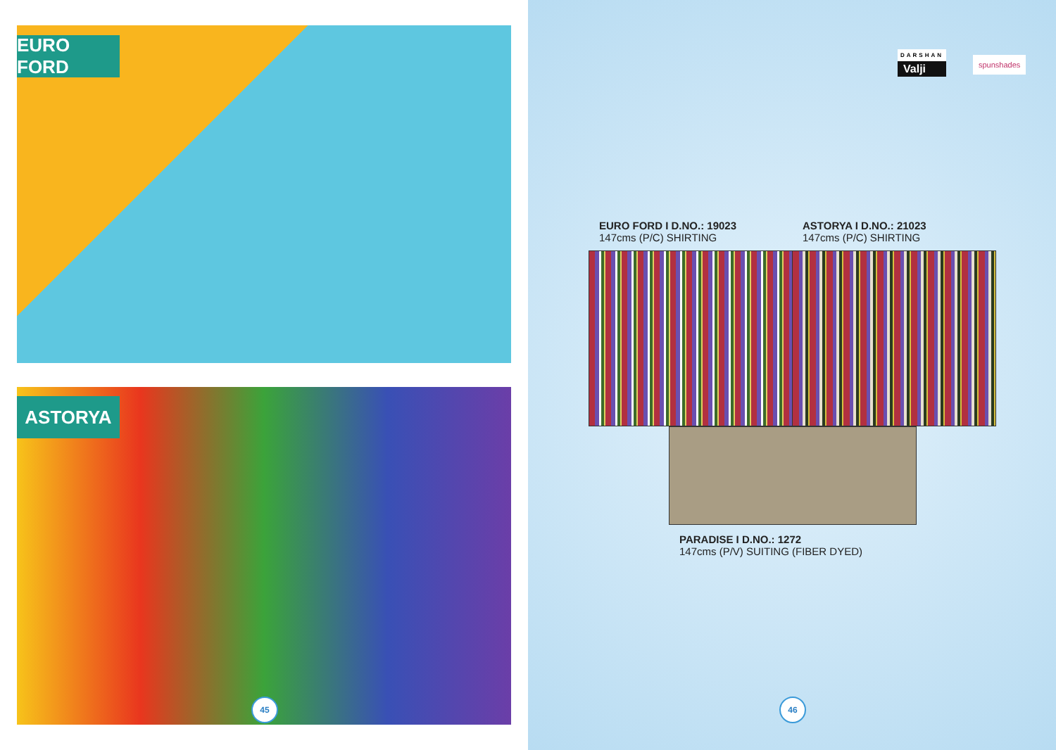EURO FORD
ASTORYA
45
DARSHAN
Valji
spunshades
EURO FORD I D.NO.: 19023
147cms (P/C) SHIRTING
ASTORYA I D.NO.: 21023
147cms (P/C) SHIRTING
PARADISE I D.NO.: 1272
147cms (P/V) SUITING (FIBER DYED)
46